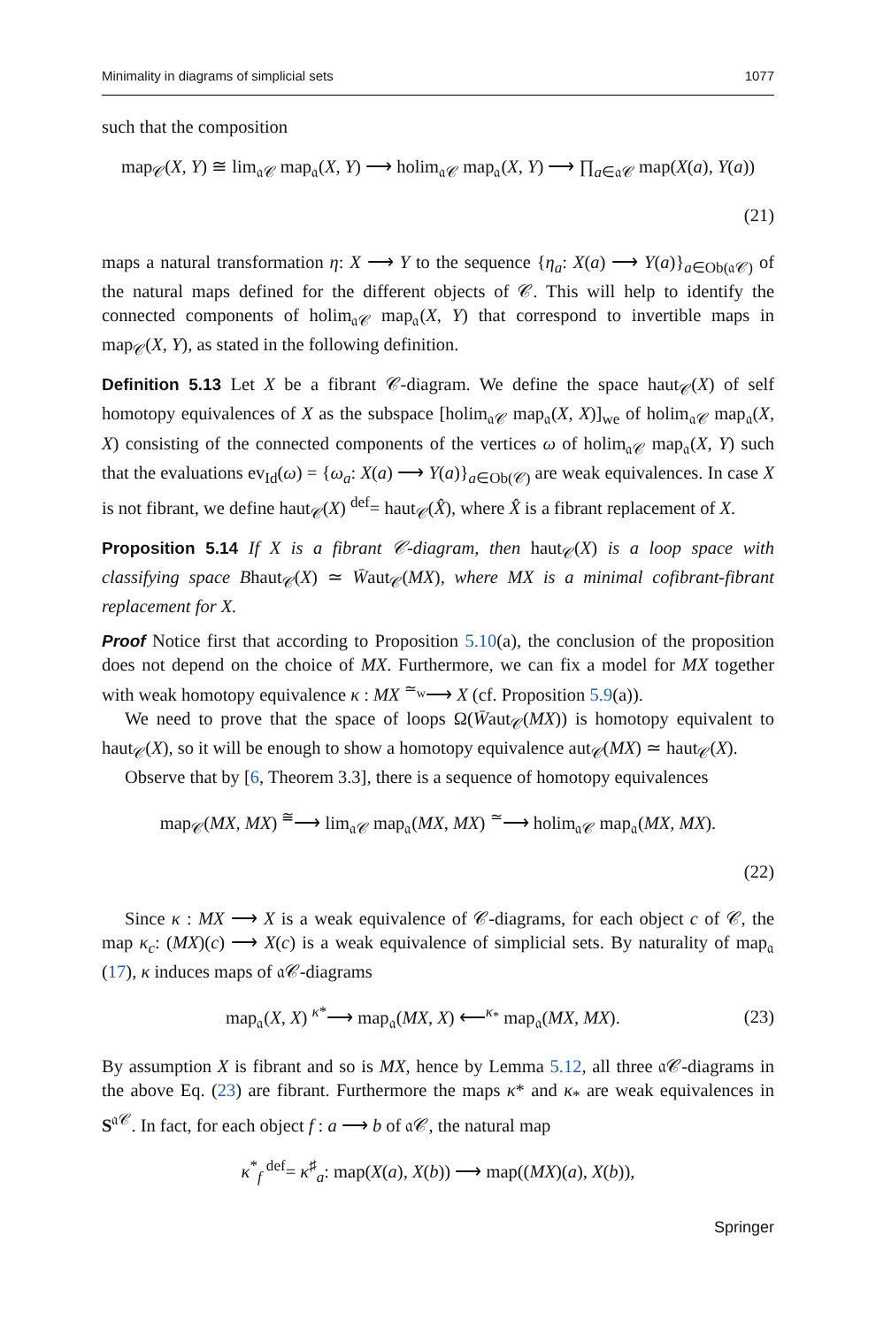Minimality in diagrams of simplicial sets 1077
such that the composition
map<sub>𝒞</sub>(X, Y) ≅ lim<sub>𝔞𝒞</sub> map<sub>𝔞</sub>(X, Y) ⟶ holim<sub>𝔞𝒞</sub> map<sub>𝔞</sub>(X, Y) ⟶ ∏<sub>a∈𝔞𝒞</sub> map(X(a), Y(a))
(21)
maps a natural transformation η: X ⟶ Y to the sequence {η<sub>a</sub>: X(a) ⟶ Y(a)}<sub>a∈Ob(𝔞𝒞)</sub> of the natural maps defined for the different objects of 𝒞. This will help to identify the connected components of holim<sub>𝔞𝒞</sub> map<sub>𝔞</sub>(X, Y) that correspond to invertible maps in map<sub>𝒞</sub>(X, Y), as stated in the following definition.
Definition 5.13 Let X be a fibrant 𝒞-diagram. We define the space haut<sub>𝒞</sub>(X) of self homotopy equivalences of X as the subspace [holim<sub>𝔞𝒞</sub> map<sub>𝔞</sub>(X, X)]<sub>we</sub> of holim<sub>𝔞𝒞</sub> map<sub>𝔞</sub>(X, X) consisting of the connected components of the vertices ω of holim<sub>𝔞𝒞</sub> map<sub>𝔞</sub>(X, Y) such that the evaluations ev<sub>Id</sub>(ω) = {ω<sub>a</sub>: X(a) ⟶ Y(a)}<sub>a∈Ob(𝒞)</sub> are weak equivalences. In case X is not fibrant, we define haut<sub>𝒞</sub>(X) <sup>def</sup>= haut<sub>𝒞</sub>(X̂), where X̂ is a fibrant replacement of X.
Proposition 5.14 If X is a fibrant 𝒞-diagram, then haut<sub>𝒞</sub>(X) is a loop space with classifying space Bhaut<sub>𝒞</sub>(X) ≃ W̄aut<sub>𝒞</sub>(MX), where MX is a minimal cofibrant-fibrant replacement for X.
Proof Notice first that according to Proposition 5.10(a), the conclusion of the proposition does not depend on the choice of MX. Furthermore, we can fix a model for MX together with weak homotopy equivalence κ : MX <sup>≃<sub>w</sub></sup>⟶ X (cf. Proposition 5.9(a)).
We need to prove that the space of loops Ω(W̄aut<sub>𝒞</sub>(MX)) is homotopy equivalent to haut<sub>𝒞</sub>(X), so it will be enough to show a homotopy equivalence aut<sub>𝒞</sub>(MX) ≃ haut<sub>𝒞</sub>(X).
Observe that by [6, Theorem 3.3], there is a sequence of homotopy equivalences
map<sub>𝒞</sub>(MX, MX) <sup>≅</sup>⟶ lim<sub>𝔞𝒞</sub> map<sub>𝔞</sub>(MX, MX) <sup>≃</sup>⟶ holim<sub>𝔞𝒞</sub> map<sub>𝔞</sub>(MX, MX).
(22)
Since κ : MX ⟶ X is a weak equivalence of 𝒞-diagrams, for each object c of 𝒞, the map κ<sub>c</sub>: (MX)(c) ⟶ X(c) is a weak equivalence of simplicial sets. By naturality of map<sub>𝔞</sub> (17), κ induces maps of 𝔞𝒞-diagrams
map<sub>𝔞</sub>(X, X) <sup>κ*</sup>⟶ map<sub>𝔞</sub>(MX, X) ⟵<sup>κ<sub>*</sub></sup> map<sub>𝔞</sub>(MX, MX).
(23)
By assumption X is fibrant and so is MX, hence by Lemma 5.12, all three 𝔞𝒞-diagrams in the above Eq. (23) are fibrant. Furthermore the maps κ* and κ<sub>*</sub> are weak equivalences in S<sup>𝔞𝒞</sup>. In fact, for each object f : a ⟶ b of 𝔞𝒞, the natural map
κ<sup>*</sup><sub>f</sub> <sup>def</sup>= κ<sup>♯</sup><sub>a</sub>: map(X(a), X(b)) ⟶ map((MX)(a), X(b)),
Springer